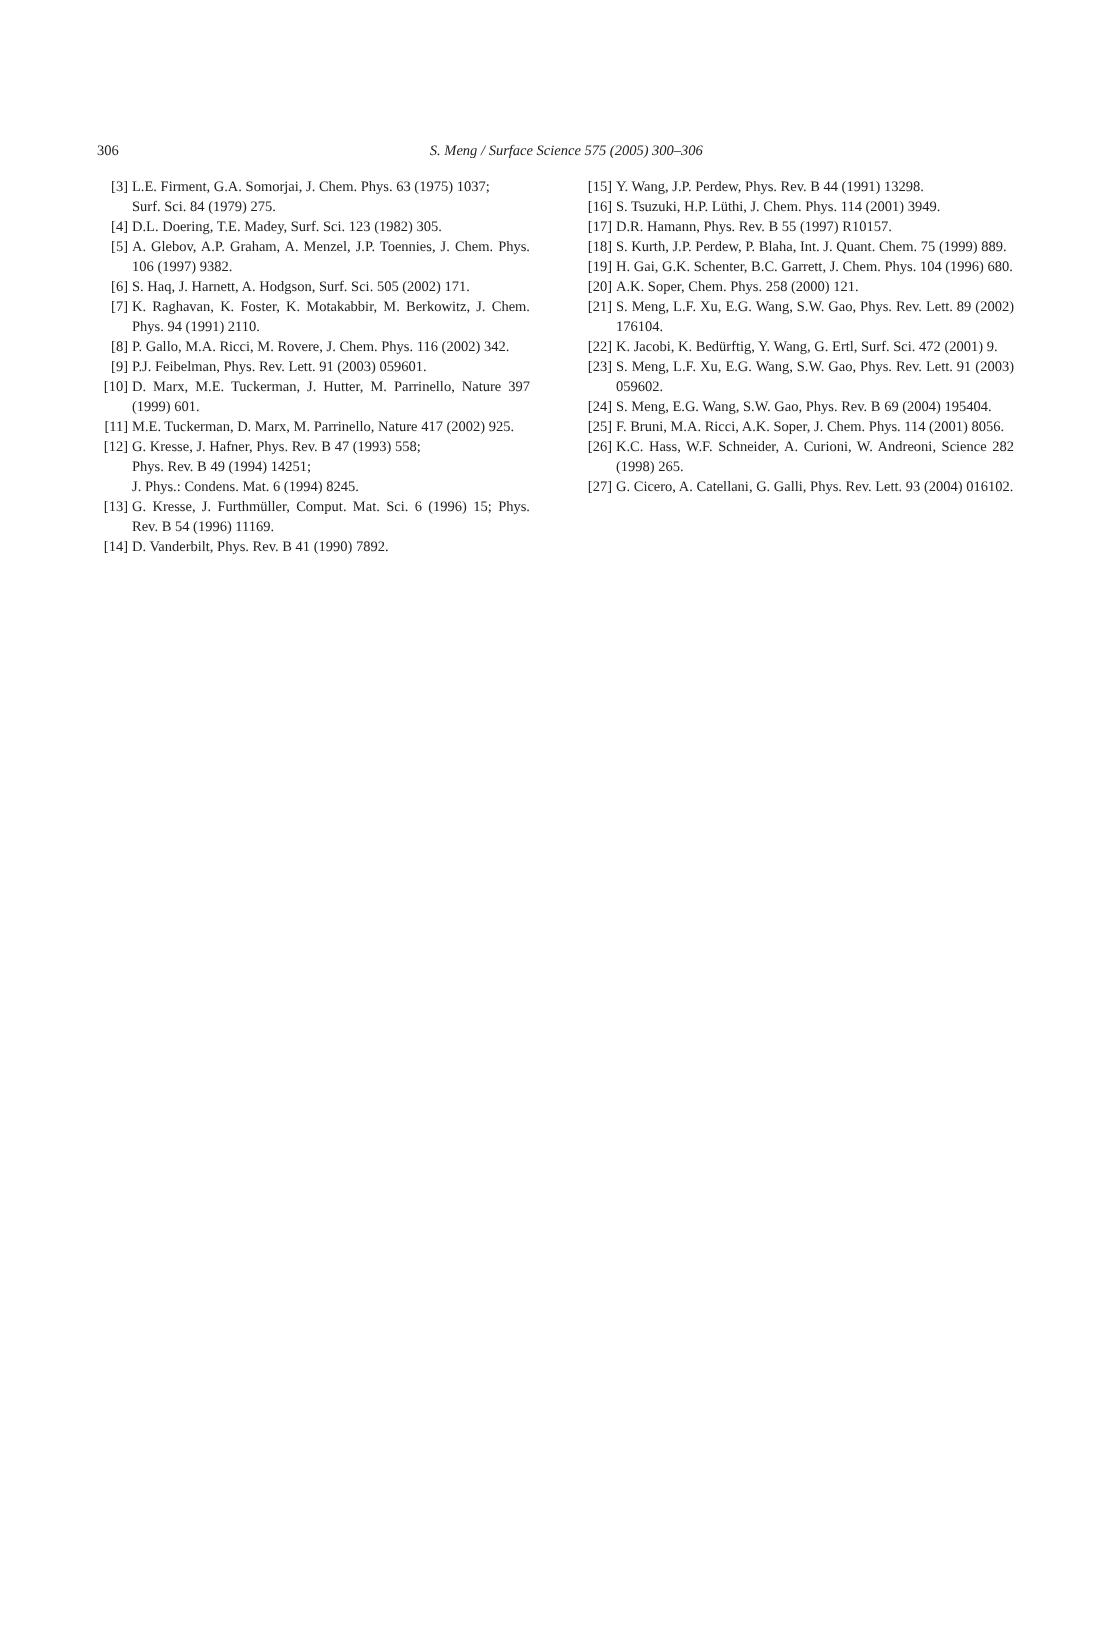306
S. Meng / Surface Science 575 (2005) 300–306
[3] L.E. Firment, G.A. Somorjai, J. Chem. Phys. 63 (1975) 1037;
Surf. Sci. 84 (1979) 275.
[4] D.L. Doering, T.E. Madey, Surf. Sci. 123 (1982) 305.
[5] A. Glebov, A.P. Graham, A. Menzel, J.P. Toennies, J. Chem. Phys. 106 (1997) 9382.
[6] S. Haq, J. Harnett, A. Hodgson, Surf. Sci. 505 (2002) 171.
[7] K. Raghavan, K. Foster, K. Motakabbir, M. Berkowitz, J. Chem. Phys. 94 (1991) 2110.
[8] P. Gallo, M.A. Ricci, M. Rovere, J. Chem. Phys. 116 (2002) 342.
[9] P.J. Feibelman, Phys. Rev. Lett. 91 (2003) 059601.
[10] D. Marx, M.E. Tuckerman, J. Hutter, M. Parrinello, Nature 397 (1999) 601.
[11] M.E. Tuckerman, D. Marx, M. Parrinello, Nature 417 (2002) 925.
[12] G. Kresse, J. Hafner, Phys. Rev. B 47 (1993) 558;
Phys. Rev. B 49 (1994) 14251;
J. Phys.: Condens. Mat. 6 (1994) 8245.
[13] G. Kresse, J. Furthmüller, Comput. Mat. Sci. 6 (1996) 15; Phys. Rev. B 54 (1996) 11169.
[14] D. Vanderbilt, Phys. Rev. B 41 (1990) 7892.
[15] Y. Wang, J.P. Perdew, Phys. Rev. B 44 (1991) 13298.
[16] S. Tsuzuki, H.P. Lüthi, J. Chem. Phys. 114 (2001) 3949.
[17] D.R. Hamann, Phys. Rev. B 55 (1997) R10157.
[18] S. Kurth, J.P. Perdew, P. Blaha, Int. J. Quant. Chem. 75 (1999) 889.
[19] H. Gai, G.K. Schenter, B.C. Garrett, J. Chem. Phys. 104 (1996) 680.
[20] A.K. Soper, Chem. Phys. 258 (2000) 121.
[21] S. Meng, L.F. Xu, E.G. Wang, S.W. Gao, Phys. Rev. Lett. 89 (2002) 176104.
[22] K. Jacobi, K. Bedürftig, Y. Wang, G. Ertl, Surf. Sci. 472 (2001) 9.
[23] S. Meng, L.F. Xu, E.G. Wang, S.W. Gao, Phys. Rev. Lett. 91 (2003) 059602.
[24] S. Meng, E.G. Wang, S.W. Gao, Phys. Rev. B 69 (2004) 195404.
[25] F. Bruni, M.A. Ricci, A.K. Soper, J. Chem. Phys. 114 (2001) 8056.
[26] K.C. Hass, W.F. Schneider, A. Curioni, W. Andreoni, Science 282 (1998) 265.
[27] G. Cicero, A. Catellani, G. Galli, Phys. Rev. Lett. 93 (2004) 016102.